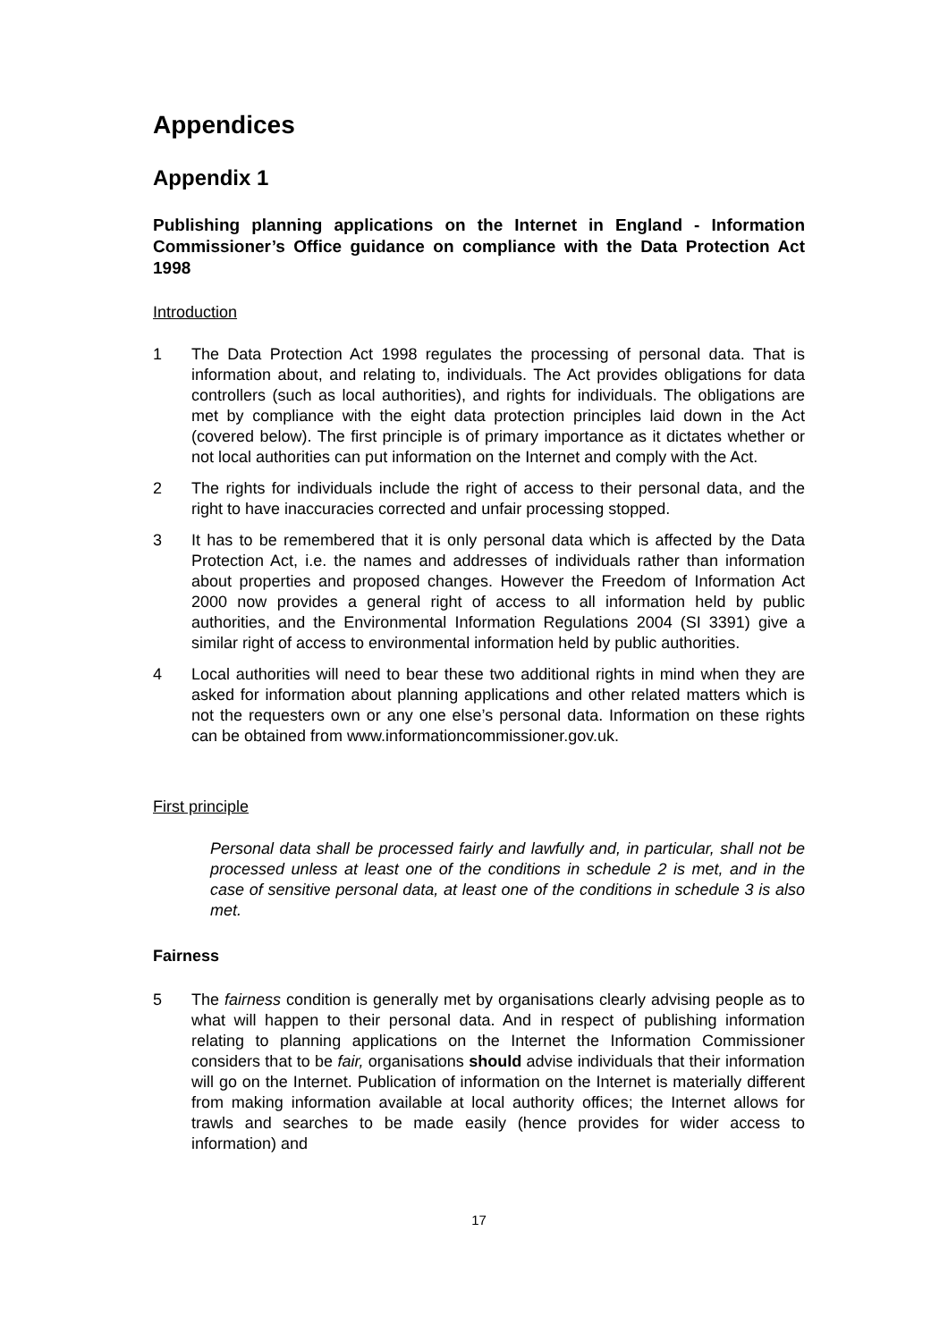Appendices
Appendix 1
Publishing planning applications on the Internet in England - Information Commissioner’s Office guidance on compliance with the Data Protection Act 1998
Introduction
1 The Data Protection Act 1998 regulates the processing of personal data. That is information about, and relating to, individuals. The Act provides obligations for data controllers (such as local authorities), and rights for individuals. The obligations are met by compliance with the eight data protection principles laid down in the Act (covered below). The first principle is of primary importance as it dictates whether or not local authorities can put information on the Internet and comply with the Act.
2 The rights for individuals include the right of access to their personal data, and the right to have inaccuracies corrected and unfair processing stopped.
3 It has to be remembered that it is only personal data which is affected by the Data Protection Act, i.e. the names and addresses of individuals rather than information about properties and proposed changes. However the Freedom of Information Act 2000 now provides a general right of access to all information held by public authorities, and the Environmental Information Regulations 2004 (SI 3391) give a similar right of access to environmental information held by public authorities.
4 Local authorities will need to bear these two additional rights in mind when they are asked for information about planning applications and other related matters which is not the requesters own or any one else’s personal data. Information on these rights can be obtained from www.informationcommissioner.gov.uk.
First principle
Personal data shall be processed fairly and lawfully and, in particular, shall not be processed unless at least one of the conditions in schedule 2 is met, and in the case of sensitive personal data, at least one of the conditions in schedule 3 is also met.
Fairness
5 The fairness condition is generally met by organisations clearly advising people as to what will happen to their personal data. And in respect of publishing information relating to planning applications on the Internet the Information Commissioner considers that to be fair, organisations should advise individuals that their information will go on the Internet. Publication of information on the Internet is materially different from making information available at local authority offices; the Internet allows for trawls and searches to be made easily (hence provides for wider access to information) and
17